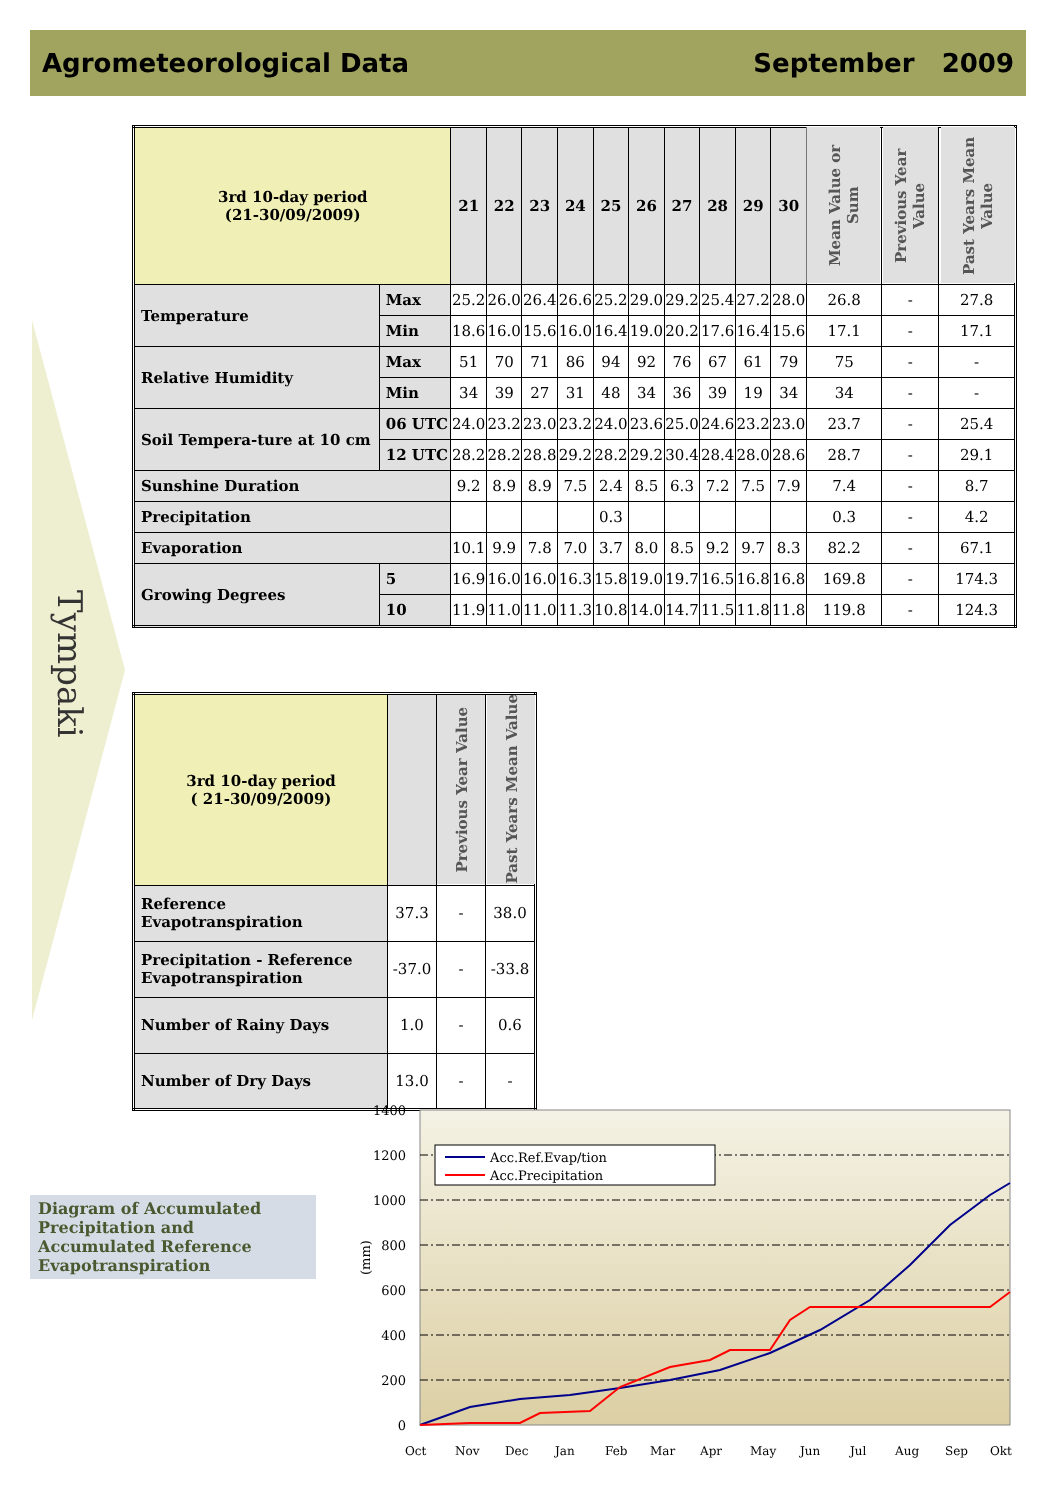Agrometeorological Data September 2009
Tympaki
| 3rd 10-day period (21-30/09/2009) | | 21 | 22 | 23 | 24 | 25 | 26 | 27 | 28 | 29 | 30 | Mean Value or Sum | Previous Year Value | Past Years Mean Value |
| Temperature | Max | 25.2 | 26.0 | 26.4 | 26.6 | 25.2 | 29.0 | 29.2 | 25.4 | 27.2 | 28.0 | 26.8 | - | 27.8 |
| | Min | 18.6 | 16.0 | 15.6 | 16.0 | 16.4 | 19.0 | 20.2 | 17.6 | 16.4 | 15.6 | 17.1 | - | 17.1 |
| Relative Humidity | Max | 51 | 70 | 71 | 86 | 94 | 92 | 76 | 67 | 61 | 79 | 75 | - | - |
| | Min | 34 | 39 | 27 | 31 | 48 | 34 | 36 | 39 | 19 | 34 | 34 | - | - |
| Soil Tempera-ture at 10 cm | 06 UTC | 24.0 | 23.2 | 23.0 | 23.2 | 24.0 | 23.6 | 25.0 | 24.6 | 23.2 | 23.0 | 23.7 | - | 25.4 |
| | 12 UTC | 28.2 | 28.2 | 28.8 | 29.2 | 28.2 | 29.2 | 30.4 | 28.4 | 28.0 | 28.6 | 28.7 | - | 29.1 |
| Sunshine Duration | | 9.2 | 8.9 | 8.9 | 7.5 | 2.4 | 8.5 | 6.3 | 7.2 | 7.5 | 7.9 | 7.4 | - | 8.7 |
| Precipitation | | | | | | 0.3 | | | | | | 0.3 | - | 4.2 |
| Evaporation | | 10.1 | 9.9 | 7.8 | 7.0 | 3.7 | 8.0 | 8.5 | 9.2 | 9.7 | 8.3 | 82.2 | - | 67.1 |
| Growing Degrees | 5 | 16.9 | 16.0 | 16.0 | 16.3 | 15.8 | 19.0 | 19.7 | 16.5 | 16.8 | 16.8 | 169.8 | - | 174.3 |
| | 10 | 11.9 | 11.0 | 11.0 | 11.3 | 10.8 | 14.0 | 14.7 | 11.5 | 11.8 | 11.8 | 119.8 | - | 124.3 |
| 3rd 10-day period ( 21-30/09/2009) | | Previous Year Value | Past Years Mean Value |
| Reference Evapotranspiration | 37.3 | - | 38.0 |
| Precipitation - Reference Evapotranspiration | -37.0 | - | -33.8 |
| Number of Rainy Days | 1.0 | - | 0.6 |
| Number of Dry Days | 13.0 | - | - |
Diagram of Accumulated Precipitation and Accumulated Reference Evapotranspiration
1400
1200
1000
800
600
400
200
0
(mm)
Acc.Ref.Evap/tion
Acc.Precipitation
Oct
Nov
Dec
Jan
Feb
Mar
Apr
May
Jun
Jul
Aug
Sep
Okt